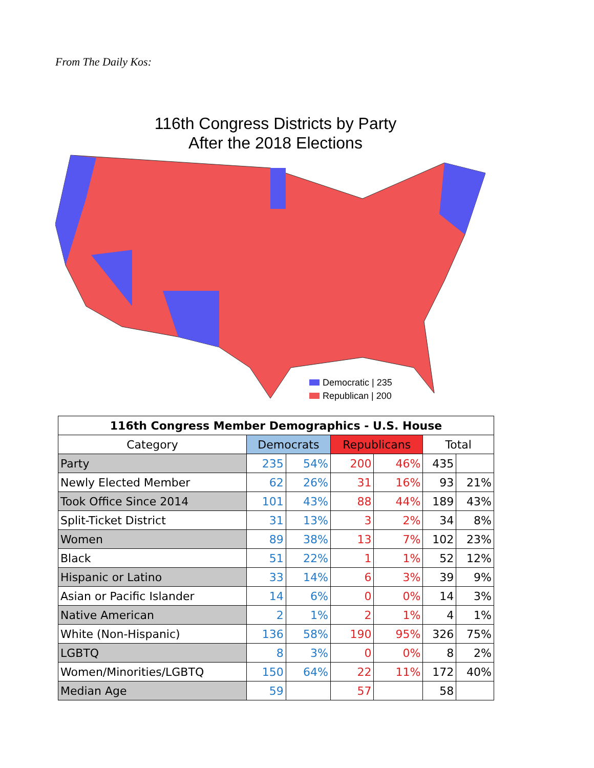From The Daily Kos:
116th Congress Districts by Party
After the 2018 Elections
Democratic | 235
Republican | 200
| 116th Congress Member Demographics - U.S. House | | | | | | |
| --- | --- | --- | --- | --- | --- | --- |
| Category | Democrats | | Republicans | | Total | |
| Party | 235 | 54% | 200 | 46% | 435 | |
| Newly Elected Member | 62 | 26% | 31 | 16% | 93 | 21% |
| Took Office Since 2014 | 101 | 43% | 88 | 44% | 189 | 43% |
| Split-Ticket District | 31 | 13% | 3 | 2% | 34 | 8% |
| Women | 89 | 38% | 13 | 7% | 102 | 23% |
| Black | 51 | 22% | 1 | 1% | 52 | 12% |
| Hispanic or Latino | 33 | 14% | 6 | 3% | 39 | 9% |
| Asian or Pacific Islander | 14 | 6% | 0 | 0% | 14 | 3% |
| Native American | 2 | 1% | 2 | 1% | 4 | 1% |
| White (Non-Hispanic) | 136 | 58% | 190 | 95% | 326 | 75% |
| LGBTQ | 8 | 3% | 0 | 0% | 8 | 2% |
| Women/Minorities/LGBTQ | 150 | 64% | 22 | 11% | 172 | 40% |
| Median Age | 59 | | 57 | | 58 | |